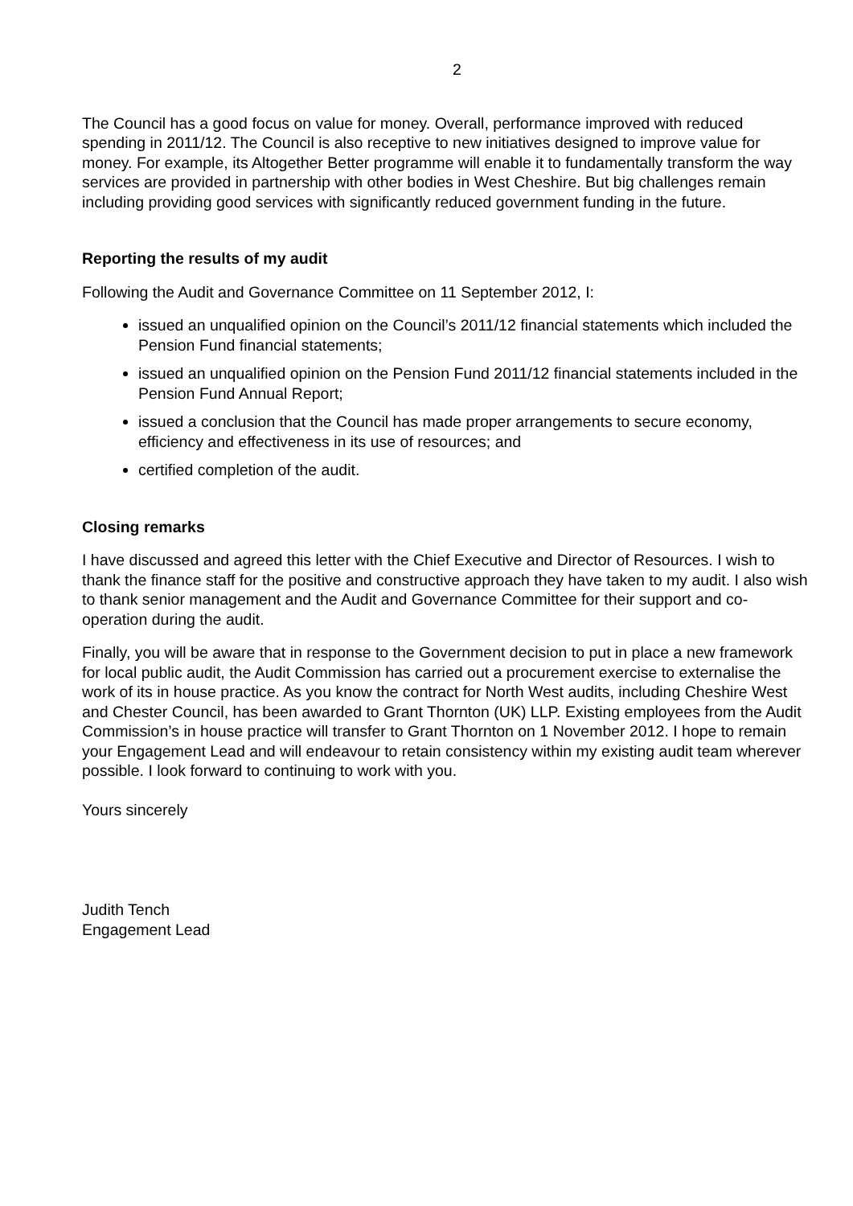2
The Council has a good focus on value for money. Overall, performance improved with reduced spending in 2011/12. The Council is also receptive to new initiatives designed to improve value for money. For example, its Altogether Better programme will enable it to fundamentally transform the way services are provided in partnership with other bodies in West Cheshire. But big challenges remain including providing good services with significantly reduced government funding in the future.
Reporting the results of my audit
Following the Audit and Governance Committee on 11 September 2012, I:
issued an unqualified opinion on the Council’s 2011/12 financial statements which included the Pension Fund financial statements;
issued an unqualified opinion on the Pension Fund 2011/12 financial statements included in the Pension Fund Annual Report;
issued a conclusion that the Council has made proper arrangements to secure economy, efficiency and effectiveness in its use of resources; and
certified completion of the audit.
Closing remarks
I have discussed and agreed this letter with the Chief Executive and Director of Resources. I wish to thank the finance staff for the positive and constructive approach they have taken to my audit. I also wish to thank senior management and the Audit and Governance Committee for their support and co-operation during the audit.
Finally, you will be aware that in response to the Government decision to put in place a new framework for local public audit, the Audit Commission has carried out a procurement exercise to externalise the work of its in house practice. As you know the contract for North West audits, including Cheshire West and Chester Council, has been awarded to Grant Thornton (UK) LLP. Existing employees from the Audit Commission’s in house practice will transfer to Grant Thornton on 1 November 2012. I hope to remain your Engagement Lead and will endeavour to retain consistency within my existing audit team wherever possible. I look forward to continuing to work with you.
Yours sincerely
Judith Tench
Engagement Lead